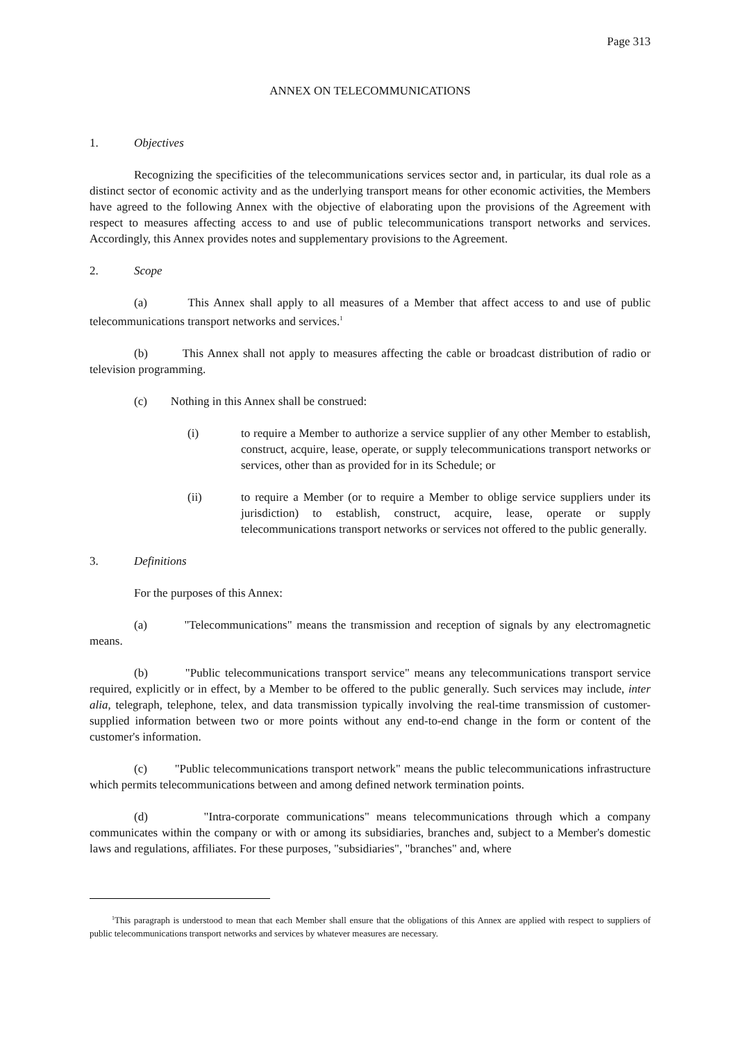Page 313
ANNEX ON TELECOMMUNICATIONS
1. Objectives
Recognizing the specificities of the telecommunications services sector and, in particular, its dual role as a distinct sector of economic activity and as the underlying transport means for other economic activities, the Members have agreed to the following Annex with the objective of elaborating upon the provisions of the Agreement with respect to measures affecting access to and use of public telecommunications transport networks and services. Accordingly, this Annex provides notes and supplementary provisions to the Agreement.
2. Scope
(a) This Annex shall apply to all measures of a Member that affect access to and use of public telecommunications transport networks and services.<sup>1</sup>
(b) This Annex shall not apply to measures affecting the cable or broadcast distribution of radio or television programming.
(c) Nothing in this Annex shall be construed:
(i) to require a Member to authorize a service supplier of any other Member to establish, construct, acquire, lease, operate, or supply telecommunications transport networks or services, other than as provided for in its Schedule; or
(ii) to require a Member (or to require a Member to oblige service suppliers under its jurisdiction) to establish, construct, acquire, lease, operate or supply telecommunications transport networks or services not offered to the public generally.
3. Definitions
For the purposes of this Annex:
(a) "Telecommunications" means the transmission and reception of signals by any electromagnetic means.
(b) "Public telecommunications transport service" means any telecommunications transport service required, explicitly or in effect, by a Member to be offered to the public generally. Such services may include, inter alia, telegraph, telephone, telex, and data transmission typically involving the real-time transmission of customer-supplied information between two or more points without any end-to-end change in the form or content of the customer's information.
(c) "Public telecommunications transport network" means the public telecommunications infrastructure which permits telecommunications between and among defined network termination points.
(d) "Intra-corporate communications" means telecommunications through which a company communicates within the company or with or among its subsidiaries, branches and, subject to a Member's domestic laws and regulations, affiliates. For these purposes, "subsidiaries", "branches" and, where
<sup>1</sup> This paragraph is understood to mean that each Member shall ensure that the obligations of this Annex are applied with respect to suppliers of public telecommunications transport networks and services by whatever measures are necessary.